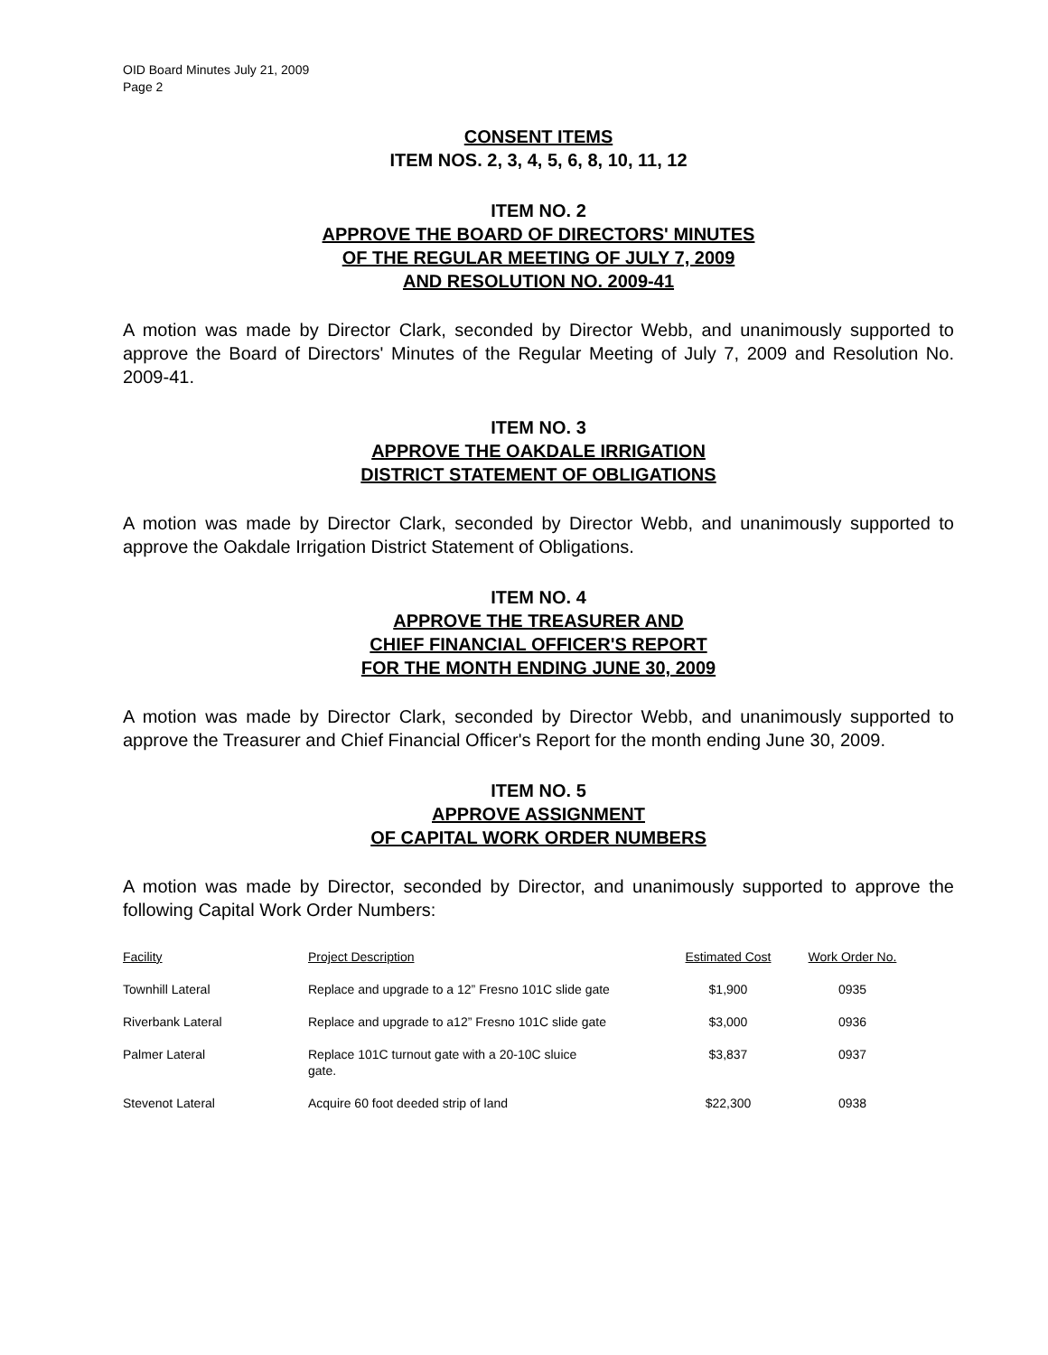OID Board Minutes July 21, 2009
Page 2
CONSENT ITEMS
ITEM NOS. 2, 3, 4, 5, 6, 8, 10, 11, 12
ITEM NO. 2
APPROVE THE BOARD OF DIRECTORS' MINUTES
OF THE REGULAR MEETING OF JULY 7, 2009
AND RESOLUTION NO. 2009-41
A motion was made by Director Clark, seconded by Director Webb, and unanimously supported to approve the Board of Directors' Minutes of the Regular Meeting of July 7, 2009 and Resolution No. 2009-41.
ITEM NO. 3
APPROVE THE OAKDALE IRRIGATION
DISTRICT STATEMENT OF OBLIGATIONS
A motion was made by Director Clark, seconded by Director Webb, and unanimously supported to approve the Oakdale Irrigation District Statement of Obligations.
ITEM NO. 4
APPROVE THE TREASURER AND
CHIEF FINANCIAL OFFICER'S REPORT
FOR THE MONTH ENDING JUNE 30, 2009
A motion was made by Director Clark, seconded by Director Webb, and unanimously supported to approve the Treasurer and Chief Financial Officer's Report for the month ending June 30, 2009.
ITEM NO. 5
APPROVE ASSIGNMENT
OF CAPITAL WORK ORDER NUMBERS
A motion was made by Director, seconded by Director, and unanimously supported to approve the following Capital Work Order Numbers:
| Facility | Project Description | Estimated Cost | Work Order No. |
| Townhill Lateral | Replace and upgrade to a 12” Fresno 101C slide gate | $1,900 | 0935 |
| Riverbank Lateral | Replace and upgrade to a12” Fresno 101C slide gate | $3,000 | 0936 |
| Palmer Lateral | Replace 101C turnout gate with a 20-10C sluice gate. | $3,837 | 0937 |
| Stevenot Lateral | Acquire 60 foot deeded strip of land | $22,300 | 0938 |